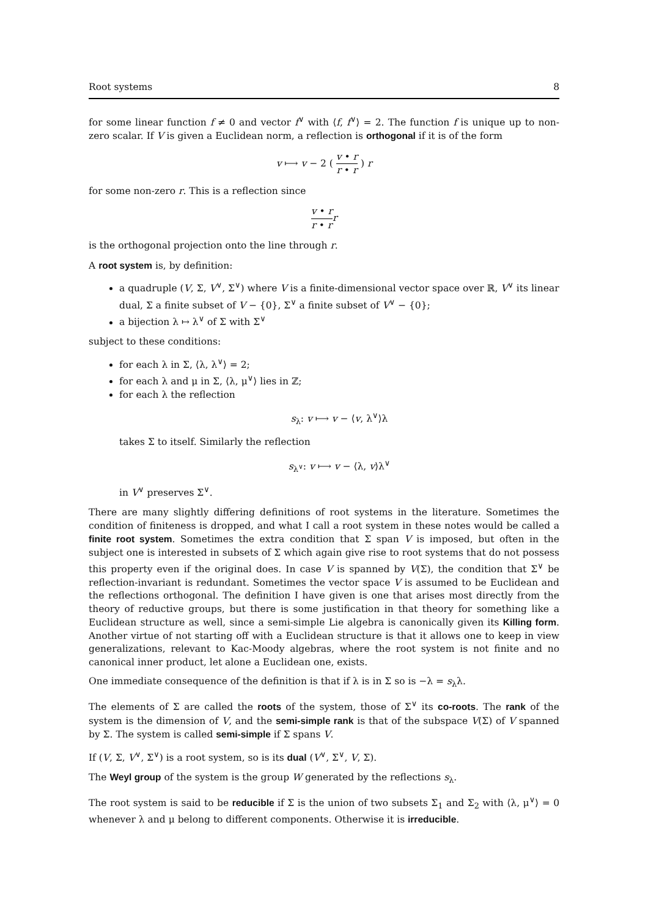Root systems 8
for some linear function f ≠ 0 and vector f<sup>∨</sup> with ⟨f, f<sup>∨</sup>⟩ = 2. The function f is unique up to non-zero scalar. If V is given a Euclidean norm, a reflection is orthogonal if it is of the form
v ⟼ v − 2 ( v • r r • r ) r
for some non-zero r. This is a reflection since
v • r r • r r
is the orthogonal projection onto the line through r.
A root system is, by definition:
a quadruple (V, Σ, V<sup>∨</sup>, Σ<sup>∨</sup>) where V is a finite-dimensional vector space over ℝ, V<sup>∨</sup> its linear dual, Σ a finite subset of V − {0}, Σ<sup>∨</sup> a finite subset of V<sup>∨</sup> − {0};
a bijection λ ↦ λ<sup>∨</sup> of Σ with Σ<sup>∨</sup>
subject to these conditions:
for each λ in Σ, ⟨λ, λ<sup>∨</sup>⟩ = 2;
for each λ and μ in Σ, ⟨λ, μ<sup>∨</sup>⟩ lies in ℤ;
for each λ the reflection
s<sub>λ</sub>: v ⟼ v − ⟨v, λ<sup>∨</sup>⟩λ
takes Σ to itself. Similarly the reflection
s<sub>λ<sup>∨</sup></sub>: v ⟼ v − ⟨λ, v⟩λ<sup>∨</sup>
in V<sup>∨</sup> preserves Σ<sup>∨</sup>.
There are many slightly differing definitions of root systems in the literature. Sometimes the condition of finiteness is dropped, and what I call a root system in these notes would be called a finite root system. Sometimes the extra condition that Σ span V is imposed, but often in the subject one is interested in subsets of Σ which again give rise to root systems that do not possess this property even if the original does. In case V is spanned by V(Σ), the condition that Σ<sup>∨</sup> be reflection-invariant is redundant. Sometimes the vector space V is assumed to be Euclidean and the reflections orthogonal. The definition I have given is one that arises most directly from the theory of reductive groups, but there is some justification in that theory for something like a Euclidean structure as well, since a semi-simple Lie algebra is canonically given its Killing form. Another virtue of not starting off with a Euclidean structure is that it allows one to keep in view generalizations, relevant to Kac-Moody algebras, where the root system is not finite and no canonical inner product, let alone a Euclidean one, exists.
One immediate consequence of the definition is that if λ is in Σ so is −λ = s<sub>λ</sub>λ.
The elements of Σ are called the roots of the system, those of Σ<sup>∨</sup> its co-roots. The rank of the system is the dimension of V, and the semi-simple rank is that of the subspace V(Σ) of V spanned by Σ. The system is called semi-simple if Σ spans V.
If (V, Σ, V<sup>∨</sup>, Σ<sup>∨</sup>) is a root system, so is its dual (V<sup>∨</sup>, Σ<sup>∨</sup>, V, Σ).
The Weyl group of the system is the group W generated by the reflections s<sub>λ</sub>.
The root system is said to be reducible if Σ is the union of two subsets Σ<sub>1</sub> and Σ<sub>2</sub> with ⟨λ, μ<sup>∨</sup>⟩ = 0 whenever λ and μ belong to different components. Otherwise it is irreducible.